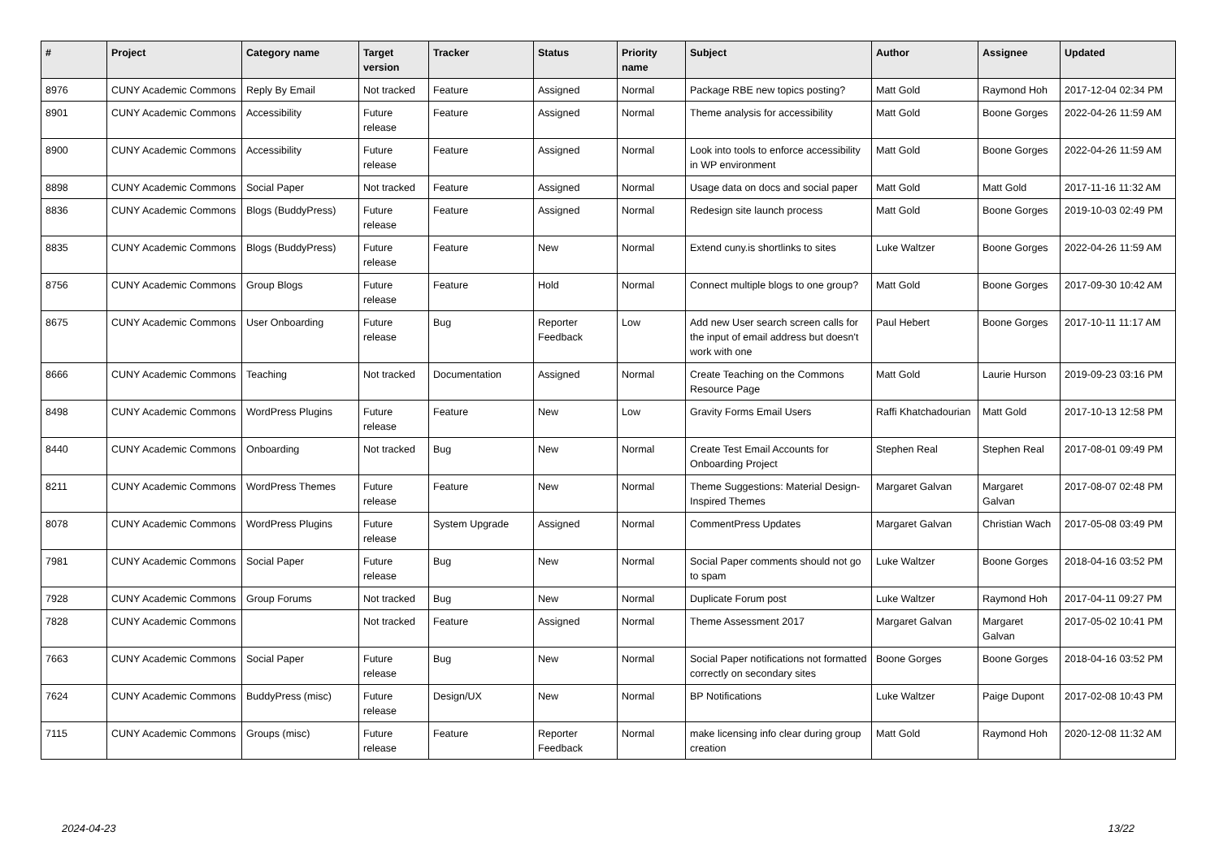| # | Project | Category name | Target version | Tracker | Status | Priority name | Subject | Author | Assignee | Updated |
| --- | --- | --- | --- | --- | --- | --- | --- | --- | --- | --- |
| 8976 | CUNY Academic Commons | Reply By Email | Not tracked | Feature | Assigned | Normal | Package RBE new topics posting? | Matt Gold | Raymond Hoh | 2017-12-04 02:34 PM |
| 8901 | CUNY Academic Commons | Accessibility | Future release | Feature | Assigned | Normal | Theme analysis for accessibility | Matt Gold | Boone Gorges | 2022-04-26 11:59 AM |
| 8900 | CUNY Academic Commons | Accessibility | Future release | Feature | Assigned | Normal | Look into tools to enforce accessibility in WP environment | Matt Gold | Boone Gorges | 2022-04-26 11:59 AM |
| 8898 | CUNY Academic Commons | Social Paper | Not tracked | Feature | Assigned | Normal | Usage data on docs and social paper | Matt Gold | Matt Gold | 2017-11-16 11:32 AM |
| 8836 | CUNY Academic Commons | Blogs (BuddyPress) | Future release | Feature | Assigned | Normal | Redesign site launch process | Matt Gold | Boone Gorges | 2019-10-03 02:49 PM |
| 8835 | CUNY Academic Commons | Blogs (BuddyPress) | Future release | Feature | New | Normal | Extend cuny.is shortlinks to sites | Luke Waltzer | Boone Gorges | 2022-04-26 11:59 AM |
| 8756 | CUNY Academic Commons | Group Blogs | Future release | Feature | Hold | Normal | Connect multiple blogs to one group? | Matt Gold | Boone Gorges | 2017-09-30 10:42 AM |
| 8675 | CUNY Academic Commons | User Onboarding | Future release | Bug | Reporter Feedback | Low | Add new User search screen calls for the input of email address but doesn't work with one | Paul Hebert | Boone Gorges | 2017-10-11 11:17 AM |
| 8666 | CUNY Academic Commons | Teaching | Not tracked | Documentation | Assigned | Normal | Create Teaching on the Commons Resource Page | Matt Gold | Laurie Hurson | 2019-09-23 03:16 PM |
| 8498 | CUNY Academic Commons | WordPress Plugins | Future release | Feature | New | Low | Gravity Forms Email Users | Raffi Khatchadourian | Matt Gold | 2017-10-13 12:58 PM |
| 8440 | CUNY Academic Commons | Onboarding | Not tracked | Bug | New | Normal | Create Test Email Accounts for Onboarding Project | Stephen Real | Stephen Real | 2017-08-01 09:49 PM |
| 8211 | CUNY Academic Commons | WordPress Themes | Future release | Feature | New | Normal | Theme Suggestions: Material Design-Inspired Themes | Margaret Galvan | Margaret Galvan | 2017-08-07 02:48 PM |
| 8078 | CUNY Academic Commons | WordPress Plugins | Future release | System Upgrade | Assigned | Normal | CommentPress Updates | Margaret Galvan | Christian Wach | 2017-05-08 03:49 PM |
| 7981 | CUNY Academic Commons | Social Paper | Future release | Bug | New | Normal | Social Paper comments should not go to spam | Luke Waltzer | Boone Gorges | 2018-04-16 03:52 PM |
| 7928 | CUNY Academic Commons | Group Forums | Not tracked | Bug | New | Normal | Duplicate Forum post | Luke Waltzer | Raymond Hoh | 2017-04-11 09:27 PM |
| 7828 | CUNY Academic Commons | | Not tracked | Feature | Assigned | Normal | Theme Assessment 2017 | Margaret Galvan | Margaret Galvan | 2017-05-02 10:41 PM |
| 7663 | CUNY Academic Commons | Social Paper | Future release | Bug | New | Normal | Social Paper notifications not formatted correctly on secondary sites | Boone Gorges | Boone Gorges | 2018-04-16 03:52 PM |
| 7624 | CUNY Academic Commons | BuddyPress (misc) | Future release | Design/UX | New | Normal | BP Notifications | Luke Waltzer | Paige Dupont | 2017-02-08 10:43 PM |
| 7115 | CUNY Academic Commons | Groups (misc) | Future release | Feature | Reporter Feedback | Normal | make licensing info clear during group creation | Matt Gold | Raymond Hoh | 2020-12-08 11:32 AM |
2024-04-23 13/22